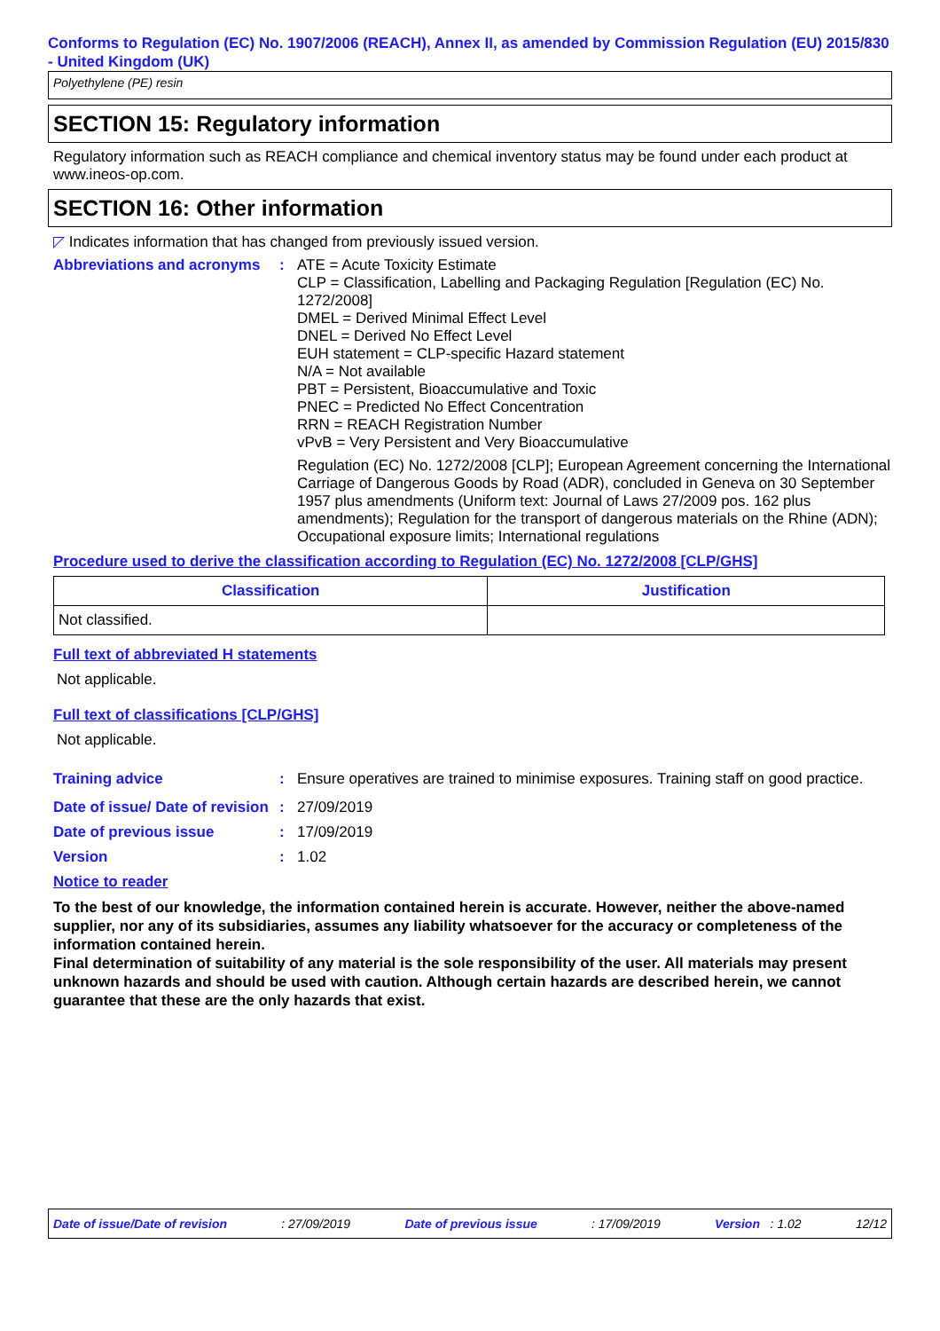Conforms to Regulation (EC) No. 1907/2006 (REACH), Annex II, as amended by Commission Regulation (EU) 2015/830 - United Kingdom (UK)
Polyethylene (PE) resin
SECTION 15: Regulatory information
Regulatory information such as REACH compliance and chemical inventory status may be found under each product at www.ineos-op.com.
SECTION 16: Other information
◸ Indicates information that has changed from previously issued version.
Abbreviations and acronyms
: ATE = Acute Toxicity Estimate
CLP = Classification, Labelling and Packaging Regulation [Regulation (EC) No. 1272/2008]
DMEL = Derived Minimal Effect Level
DNEL = Derived No Effect Level
EUH statement = CLP-specific Hazard statement
N/A = Not available
PBT = Persistent, Bioaccumulative and Toxic
PNEC = Predicted No Effect Concentration
RRN = REACH Registration Number
vPvB = Very Persistent and Very Bioaccumulative
Regulation (EC) No. 1272/2008 [CLP]; European Agreement concerning the International Carriage of Dangerous Goods by Road (ADR), concluded in Geneva on 30 September 1957 plus amendments (Uniform text: Journal of Laws 27/2009 pos. 162 plus amendments); Regulation for the transport of dangerous materials on the Rhine (ADN); Occupational exposure limits; International regulations
Procedure used to derive the classification according to Regulation (EC) No. 1272/2008 [CLP/GHS]
| Classification | Justification |
| --- | --- |
| Not classified. | |
Full text of abbreviated H statements
Not applicable.
Full text of classifications [CLP/GHS]
Not applicable.
Training advice : Ensure operatives are trained to minimise exposures. Training staff on good practice.
Date of issue/ Date of revision
: 27/09/2019
Date of previous issue : 17/09/2019
Version : 1.02
Notice to reader
To the best of our knowledge, the information contained herein is accurate. However, neither the above-named supplier, nor any of its subsidiaries, assumes any liability whatsoever for the accuracy or completeness of the information contained herein.
Final determination of suitability of any material is the sole responsibility of the user. All materials may present unknown hazards and should be used with caution. Although certain hazards are described herein, we cannot guarantee that these are the only hazards that exist.
Date of issue/Date of revision: 27/09/2019 Date of previous issue: 17/09/2019 Version : 1.02 12/12